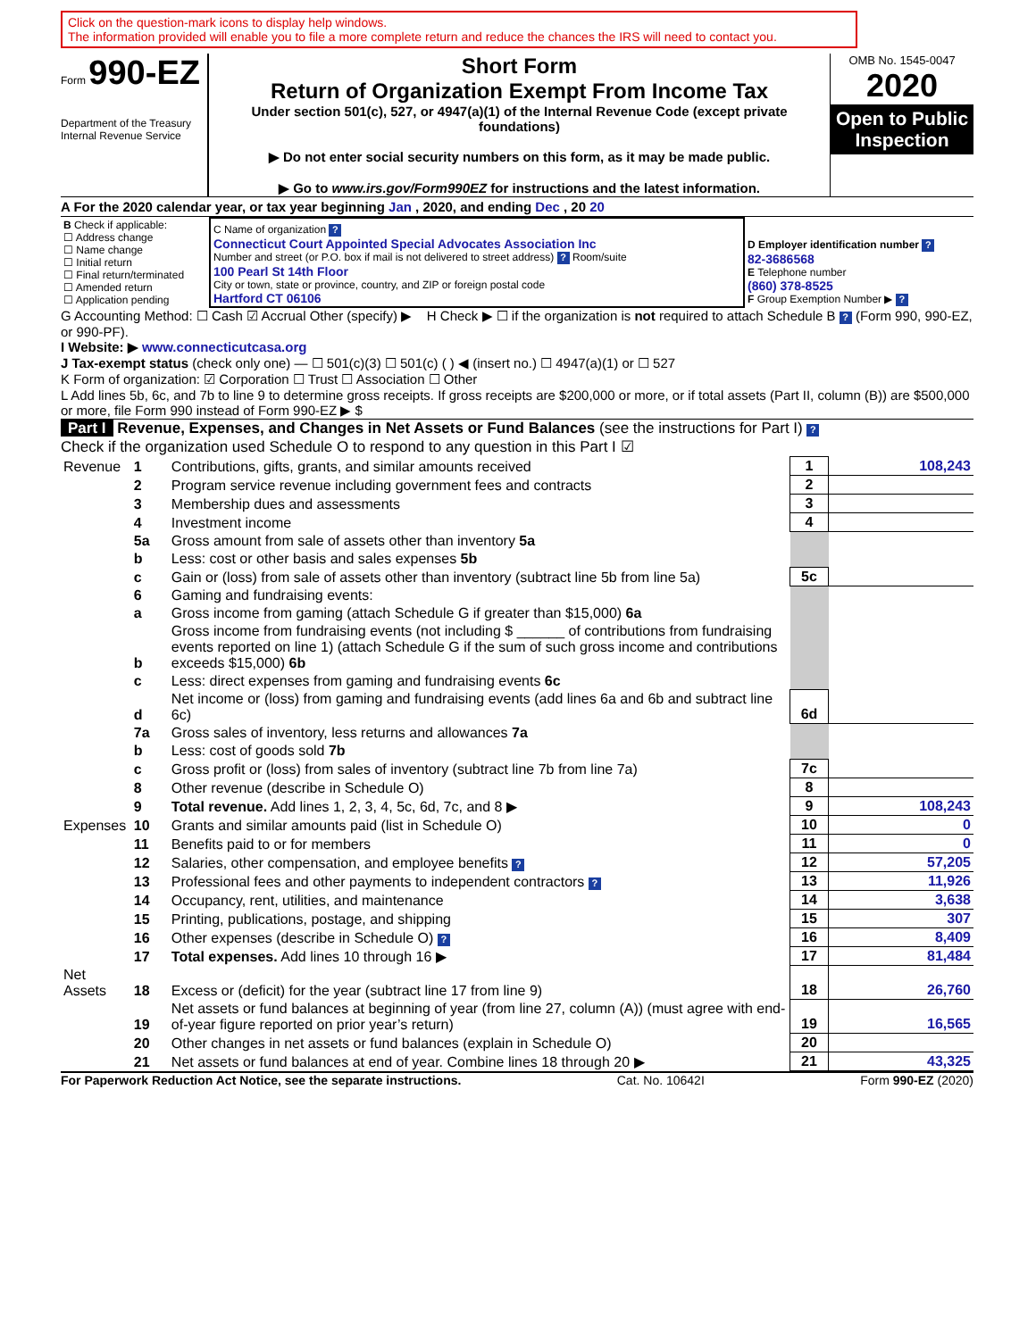Click on the question-mark icons to display help windows.
The information provided will enable you to file a more complete return and reduce the chances the IRS will need to contact you.
Form 990-EZ
Department of the Treasury
Internal Revenue Service
Short Form
Return of Organization Exempt From Income Tax
Under section 501(c), 527, or 4947(a)(1) of the Internal Revenue Code (except private foundations)
▶ Do not enter social security numbers on this form, as it may be made public.
▶ Go to www.irs.gov/Form990EZ for instructions and the latest information.
OMB No. 1545-0047
2020
Open to Public Inspection
A For the 2020 calendar year, or tax year beginning Jan , 2020, and ending Dec , 20 20
| B Check if applicable: ☐ Address change ☐ Name change ☐ Initial return ☐ Final return/terminated ☐ Amended return ☐ Application pending | C Name of organization ? Connecticut Court Appointed Special Advocates Association Inc Number and street (or P.O. box if mail is not delivered to street address) ? Room/suite 100 Pearl St 14th Floor City or town, state or province, country, and ZIP or foreign postal code Hartford CT 06106 | D Employer identification number ? 82-3686568 E Telephone number (860) 378-8525 F Group Exemption Number ▶ ? |
G Accounting Method: ☐ Cash ☑ Accrual Other (specify) ▶ H Check ▶ ☐ if the organization is not required to attach Schedule B ? (Form 990, 990-EZ, or 990-PF).
I Website: ▶ www.connecticutcasa.org
J Tax-exempt status (check only one) — ☐ 501(c)(3) ☐ 501(c) ( ) ◀ (insert no.) ☐ 4947(a)(1) or ☐ 527
K Form of organization: ☑ Corporation ☐ Trust ☐ Association ☐ Other
L Add lines 5b, 6c, and 7b to line 9 to determine gross receipts. If gross receipts are $200,000 or more, or if total assets (Part II, column (B)) are $500,000 or more, file Form 990 instead of Form 990-EZ ▶ $
Part I Revenue, Expenses, and Changes in Net Assets or Fund Balances (see the instructions for Part I) ?
Check if the organization used Schedule O to respond to any question in this Part I ☑
| Revenue | 1 | Contributions, gifts, grants, and similar amounts received | 1 | 108,243 |
| | 2 | Program service revenue including government fees and contracts | 2 | |
| | 3 | Membership dues and assessments | 3 | |
| | 4 | Investment income | 4 | |
| | 5a | Gross amount from sale of assets other than inventory 5a | | |
| | b | Less: cost or other basis and sales expenses 5b | | |
| | c | Gain or (loss) from sale of assets other than inventory (subtract line 5b from line 5a) | 5c | |
| | 6 | Gaming and fundraising events: | | |
| | a | Gross income from gaming (attach Schedule G if greater than $15,000) 6a | | |
| | b | Gross income from fundraising events (not including $ ______ of contributions from fundraising events reported on line 1) (attach Schedule G if the sum of such gross income and contributions exceeds $15,000) 6b | | |
| | c | Less: direct expenses from gaming and fundraising events 6c | | |
| | d | Net income or (loss) from gaming and fundraising events (add lines 6a and 6b and subtract line 6c) | 6d | |
| | 7a | Gross sales of inventory, less returns and allowances 7a | | |
| | b | Less: cost of goods sold 7b | | |
| | c | Gross profit or (loss) from sales of inventory (subtract line 7b from line 7a) | 7c | |
| | 8 | Other revenue (describe in Schedule O) | 8 | |
| | 9 | Total revenue. Add lines 1, 2, 3, 4, 5c, 6d, 7c, and 8 ▶ | 9 | 108,243 |
| Expenses | 10 | Grants and similar amounts paid (list in Schedule O) | 10 | 0 |
| | 11 | Benefits paid to or for members | 11 | 0 |
| | 12 | Salaries, other compensation, and employee benefits ? | 12 | 57,205 |
| | 13 | Professional fees and other payments to independent contractors ? | 13 | 11,926 |
| | 14 | Occupancy, rent, utilities, and maintenance | 14 | 3,638 |
| | 15 | Printing, publications, postage, and shipping | 15 | 307 |
| | 16 | Other expenses (describe in Schedule O) ? | 16 | 8,409 |
| | 17 | Total expenses. Add lines 10 through 16 ▶ | 17 | 81,484 |
| Net Assets | 18 | Excess or (deficit) for the year (subtract line 17 from line 9) | 18 | 26,760 |
| | 19 | Net assets or fund balances at beginning of year (from line 27, column (A)) (must agree with end-of-year figure reported on prior year’s return) | 19 | 16,565 |
| | 20 | Other changes in net assets or fund balances (explain in Schedule O) | 20 | |
| | 21 | Net assets or fund balances at end of year. Combine lines 18 through 20 ▶ | 21 | 43,325 |
For Paperwork Reduction Act Notice, see the separate instructions. Cat. No. 10642I Form 990-EZ (2020)